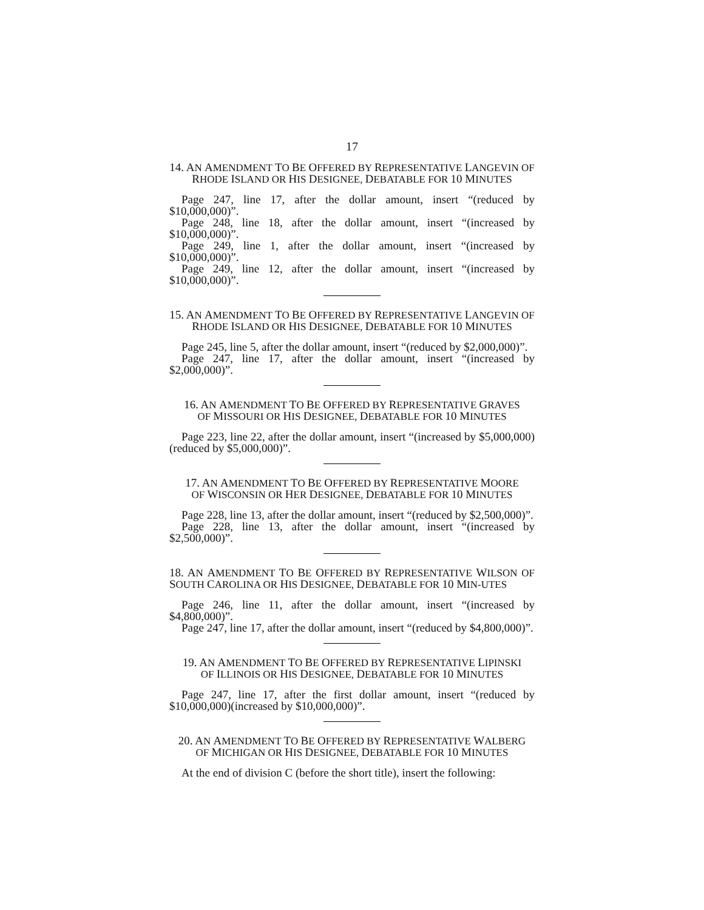17
14. AN AMENDMENT TO BE OFFERED BY REPRESENTATIVE LANGEVIN OF RHODE ISLAND OR HIS DESIGNEE, DEBATABLE FOR 10 MINUTES
Page 247, line 17, after the dollar amount, insert “(reduced by $10,000,000)”.
Page 248, line 18, after the dollar amount, insert “(increased by $10,000,000)”.
Page 249, line 1, after the dollar amount, insert “(increased by $10,000,000)”.
Page 249, line 12, after the dollar amount, insert “(increased by $10,000,000)”.
15. AN AMENDMENT TO BE OFFERED BY REPRESENTATIVE LANGEVIN OF RHODE ISLAND OR HIS DESIGNEE, DEBATABLE FOR 10 MINUTES
Page 245, line 5, after the dollar amount, insert “(reduced by $2,000,000)”.
Page 247, line 17, after the dollar amount, insert “(increased by $2,000,000)”.
16. AN AMENDMENT TO BE OFFERED BY REPRESENTATIVE GRAVES
OF MISSOURI OR HIS DESIGNEE, DEBATABLE FOR 10 MINUTES
Page 223, line 22, after the dollar amount, insert “(increased by $5,000,000) (reduced by $5,000,000)”.
17. AN AMENDMENT TO BE OFFERED BY REPRESENTATIVE MOORE
OF WISCONSIN OR HER DESIGNEE, DEBATABLE FOR 10 MINUTES
Page 228, line 13, after the dollar amount, insert “(reduced by $2,500,000)”.
Page 228, line 13, after the dollar amount, insert “(increased by $2,500,000)”.
18. AN AMENDMENT TO BE OFFERED BY REPRESENTATIVE WILSON OF SOUTH CAROLINA OR HIS DESIGNEE, DEBATABLE FOR 10 MIN-UTES
Page 246, line 11, after the dollar amount, insert “(increased by $4,800,000)”.
Page 247, line 17, after the dollar amount, insert “(reduced by $4,800,000)”.
19. AN AMENDMENT TO BE OFFERED BY REPRESENTATIVE LIPINSKI
OF ILLINOIS OR HIS DESIGNEE, DEBATABLE FOR 10 MINUTES
Page 247, line 17, after the first dollar amount, insert “(reduced by $10,000,000)(increased by $10,000,000)”.
20. AN AMENDMENT TO BE OFFERED BY REPRESENTATIVE WALBERG
OF MICHIGAN OR HIS DESIGNEE, DEBATABLE FOR 10 MINUTES
At the end of division C (before the short title), insert the following: